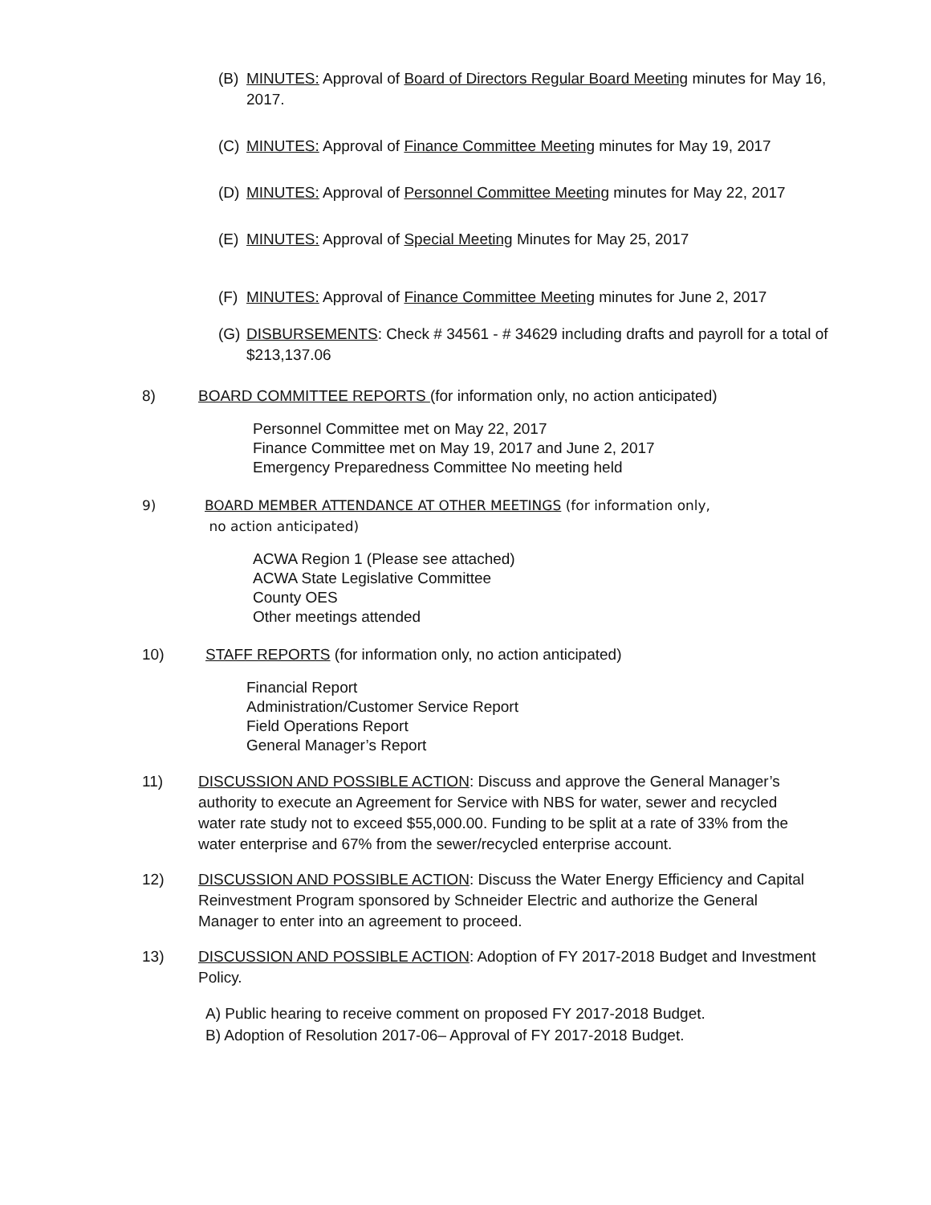(B) MINUTES: Approval of Board of Directors Regular Board Meeting minutes for May 16, 2017.
(C) MINUTES: Approval of Finance Committee Meeting minutes for May 19, 2017
(D) MINUTES: Approval of Personnel Committee Meeting minutes for May 22, 2017
(E) MINUTES: Approval of Special Meeting Minutes for May 25, 2017
(F) MINUTES: Approval of Finance Committee Meeting minutes for June 2, 2017
(G) DISBURSEMENTS: Check # 34561 - # 34629 including drafts and payroll for a total of $213,137.06
8) BOARD COMMITTEE REPORTS (for information only, no action anticipated)
Personnel Committee met on May 22, 2017
Finance Committee met on May 19, 2017 and June 2, 2017
Emergency Preparedness Committee No meeting held
9) BOARD MEMBER ATTENDANCE AT OTHER MEETINGS (for information only,
no action anticipated)
ACWA Region 1 (Please see attached)
ACWA State Legislative Committee
County OES
Other meetings attended
10) STAFF REPORTS (for information only, no action anticipated)
Financial Report
Administration/Customer Service Report
Field Operations Report
General Manager’s Report
11) DISCUSSION AND POSSIBLE ACTION: Discuss and approve the General Manager’s authority to execute an Agreement for Service with NBS for water, sewer and recycled water rate study not to exceed $55,000.00. Funding to be split at a rate of 33% from the water enterprise and 67% from the sewer/recycled enterprise account.
12) DISCUSSION AND POSSIBLE ACTION: Discuss the Water Energy Efficiency and Capital Reinvestment Program sponsored by Schneider Electric and authorize the General Manager to enter into an agreement to proceed.
13) DISCUSSION AND POSSIBLE ACTION: Adoption of FY 2017-2018 Budget and Investment Policy.
A) Public hearing to receive comment on proposed FY 2017-2018 Budget.
B) Adoption of Resolution 2017-06– Approval of FY 2017-2018 Budget.